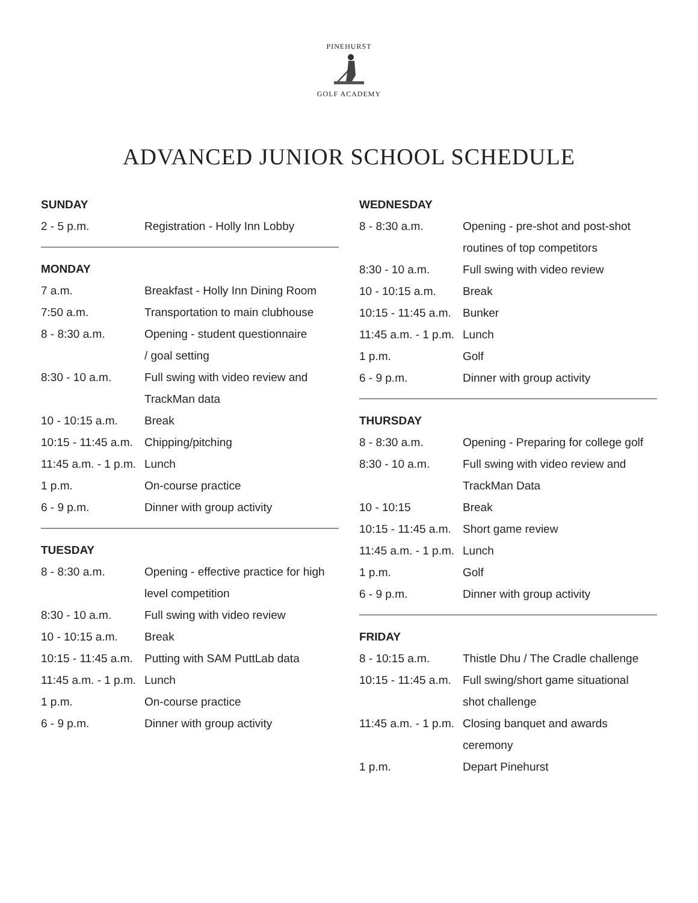PINEHURST
GOLF ACADEMY
ADVANCED JUNIOR SCHOOL SCHEDULE
| SUNDAY | |
| --- | --- |
| 2 - 5 p.m. | Registration - Holly Inn Lobby |
| MONDAY | |
| --- | --- |
| 7 a.m. | Breakfast - Holly Inn Dining Room |
| 7:50 a.m. | Transportation to main clubhouse |
| 8 - 8:30 a.m. | Opening - student questionnaire / goal setting |
| 8:30 - 10 a.m. | Full swing with video review and TrackMan data |
| 10 - 10:15 a.m. | Break |
| 10:15 - 11:45 a.m. | Chipping/pitching |
| 11:45 a.m. - 1 p.m. | Lunch |
| 1 p.m. | On-course practice |
| 6 - 9 p.m. | Dinner with group activity |
| TUESDAY | |
| --- | --- |
| 8 - 8:30 a.m. | Opening - effective practice for high level competition |
| 8:30 - 10 a.m. | Full swing with video review |
| 10 - 10:15 a.m. | Break |
| 10:15 - 11:45 a.m. | Putting with SAM PuttLab data |
| 11:45 a.m. - 1 p.m. | Lunch |
| 1 p.m. | On-course practice |
| 6 - 9 p.m. | Dinner with group activity |
| WEDNESDAY | |
| --- | --- |
| 8 - 8:30 a.m. | Opening - pre-shot and post-shot routines of top competitors |
| 8:30 - 10 a.m. | Full swing with video review |
| 10 - 10:15 a.m. | Break |
| 10:15 - 11:45 a.m. | Bunker |
| 11:45 a.m. - 1 p.m. | Lunch |
| 1 p.m. | Golf |
| 6 - 9 p.m. | Dinner with group activity |
| THURSDAY | |
| --- | --- |
| 8 - 8:30 a.m. | Opening - Preparing for college golf |
| 8:30 - 10 a.m. | Full swing with video review and TrackMan Data |
| 10 - 10:15 | Break |
| 10:15 - 11:45 a.m. | Short game review |
| 11:45 a.m. - 1 p.m. | Lunch |
| 1 p.m. | Golf |
| 6 - 9 p.m. | Dinner with group activity |
| FRIDAY | |
| --- | --- |
| 8 - 10:15 a.m. | Thistle Dhu / The Cradle challenge |
| 10:15 - 11:45 a.m. | Full swing/short game situational shot challenge |
| 11:45 a.m. - 1 p.m. | Closing banquet and awards ceremony |
| 1 p.m. | Depart Pinehurst |